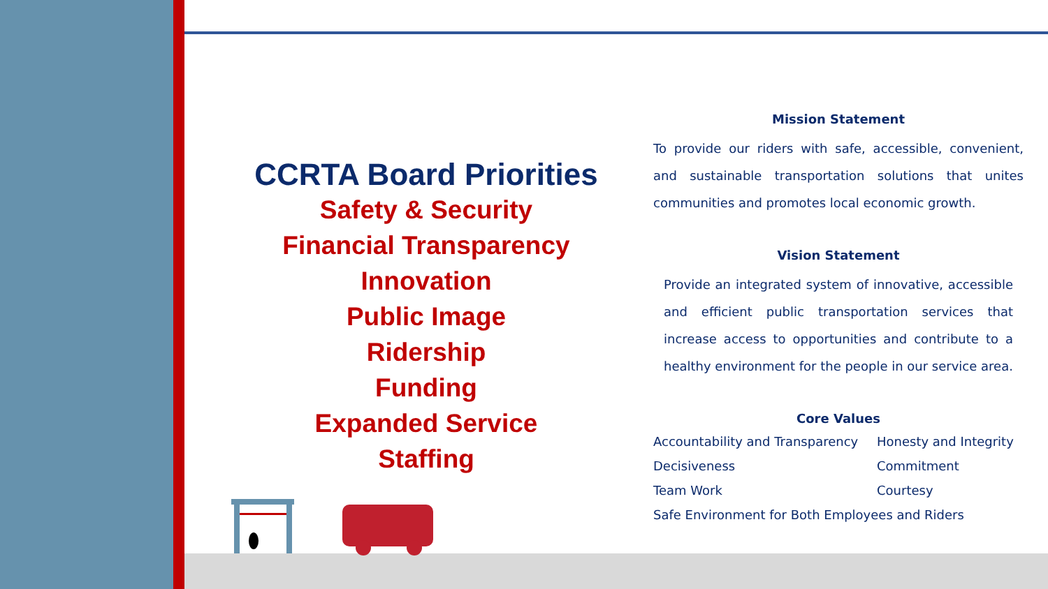CCRTA Board Priorities
Safety & Security
Financial Transparency
Innovation
Public Image
Ridership
Funding
Expanded Service
Staffing
Mission Statement
To provide our riders with safe, accessible, convenient, and sustainable transportation solutions that unites communities and promotes local economic growth.
Vision Statement
Provide an integrated system of innovative, accessible and efficient public transportation services that increase access to opportunities and contribute to a healthy environment for the people in our service area.
Core Values
Accountability and Transparency Honesty and Integrity Decisiveness Commitment Team Work Courtesy Safe Environment for Both Employees and Riders